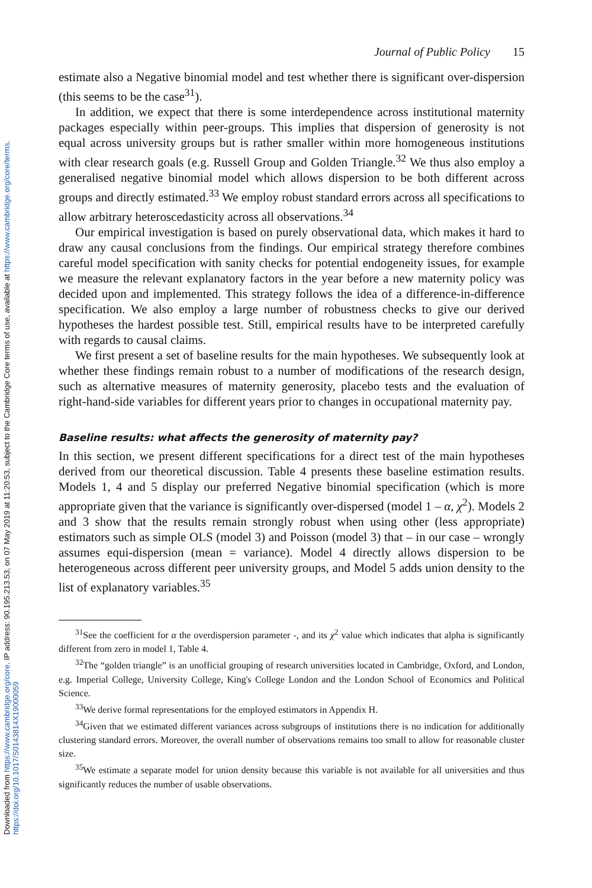Downloaded from https://www.cambridge.org/core. IP address: 90.195.213.53, on 07 May 2019 at 11:20:53, subject to the Cambridge Core terms of use, available at https://www.cambridge.org/core/terms. https://doi.org/10.1017/S0143814X19000059
Journal of Public Policy 15
estimate also a Negative binomial model and test whether there is significant over-dispersion (this seems to be the case<sup>31</sup>).
In addition, we expect that there is some interdependence across institutional maternity packages especially within peer-groups. This implies that dispersion of generosity is not equal across university groups but is rather smaller within more homogeneous institutions with clear research goals (e.g. Russell Group and Golden Triangle.<sup>32</sup> We thus also employ a generalised negative binomial model which allows dispersion to be both different across groups and directly estimated.<sup>33</sup> We employ robust standard errors across all specifications to allow arbitrary heteroscedasticity across all observations.<sup>34</sup>
Our empirical investigation is based on purely observational data, which makes it hard to draw any causal conclusions from the findings. Our empirical strategy therefore combines careful model specification with sanity checks for potential endogeneity issues, for example we measure the relevant explanatory factors in the year before a new maternity policy was decided upon and implemented. This strategy follows the idea of a difference-in-difference specification. We also employ a large number of robustness checks to give our derived hypotheses the hardest possible test. Still, empirical results have to be interpreted carefully with regards to causal claims.
We first present a set of baseline results for the main hypotheses. We subsequently look at whether these findings remain robust to a number of modifications of the research design, such as alternative measures of maternity generosity, placebo tests and the evaluation of right-hand-side variables for different years prior to changes in occupational maternity pay.
Baseline results: what affects the generosity of maternity pay?
In this section, we present different specifications for a direct test of the main hypotheses derived from our theoretical discussion. Table 4 presents these baseline estimation results. Models 1, 4 and 5 display our preferred Negative binomial specification (which is more appropriate given that the variance is significantly over-dispersed (model 1 – α, χ<sup>2</sup>). Models 2 and 3 show that the results remain strongly robust when using other (less appropriate) estimators such as simple OLS (model 3) and Poisson (model 3) that – in our case – wrongly assumes equi-dispersion (mean = variance). Model 4 directly allows dispersion to be heterogeneous across different peer university groups, and Model 5 adds union density to the list of explanatory variables.<sup>35</sup>
<sup>31</sup> See the coefficient for α the overdispersion parameter -, and its χ<sup>2</sup> value which indicates that alpha is significantly different from zero in model 1, Table 4.
<sup>32</sup> The “golden triangle” is an unofficial grouping of research universities located in Cambridge, Oxford, and London, e.g. Imperial College, University College, King's College London and the London School of Economics and Political Science.
<sup>33</sup> We derive formal representations for the employed estimators in Appendix H.
<sup>34</sup> Given that we estimated different variances across subgroups of institutions there is no indication for additionally clustering standard errors. Moreover, the overall number of observations remains too small to allow for reasonable cluster size.
<sup>35</sup> We estimate a separate model for union density because this variable is not available for all universities and thus significantly reduces the number of usable observations.